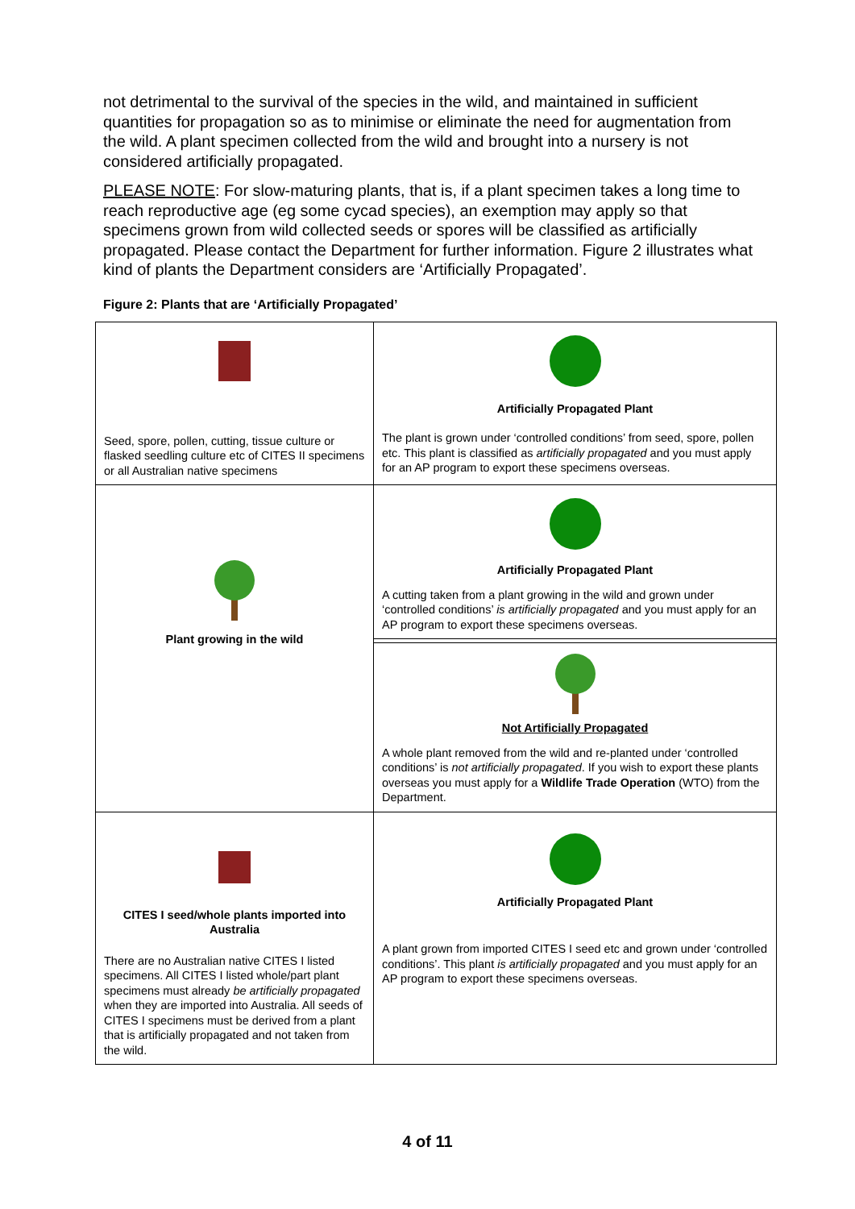not detrimental to the survival of the species in the wild, and maintained in sufficient quantities for propagation so as to minimise or eliminate the need for augmentation from the wild. A plant specimen collected from the wild and brought into a nursery is not considered artificially propagated.
PLEASE NOTE: For slow-maturing plants, that is, if a plant specimen takes a long time to reach reproductive age (eg some cycad species), an exemption may apply so that specimens grown from wild collected seeds or spores will be classified as artificially propagated. Please contact the Department for further information. Figure 2 illustrates what kind of plants the Department considers are ‘Artificially Propagated’.
Figure 2: Plants that are ‘Artificially Propagated’
| Seed, spore, pollen, cutting, tissue culture or flasked seedling culture etc of CITES II specimens or all Australian native specimens | Artificially Propagated Plant The plant is grown under ‘controlled conditions’ from seed, spore, pollen etc. This plant is classified as artificially propagated and you must apply for an AP program to export these specimens overseas. |
| Plant growing in the wild | Artificially Propagated Plant A cutting taken from a plant growing in the wild and grown under ‘controlled conditions’ is artificially propagated and you must apply for an AP program to export these specimens overseas. |
| | Not Artificially Propagated A whole plant removed from the wild and re-planted under ‘controlled conditions’ is not artificially propagated . If you wish to export these plants overseas you must apply for a Wildlife Trade Operation (WTO) from the Department. |
| CITES I seed/whole plants imported into Australia There are no Australian native CITES I listed specimens. All CITES I listed whole/part plant specimens must already be artificially propagated when they are imported into Australia. All seeds of CITES I specimens must be derived from a plant that is artificially propagated and not taken from the wild. | Artificially Propagated Plant A plant grown from imported CITES I seed etc and grown under ‘controlled conditions’. This plant is artificially propagated and you must apply for an AP program to export these specimens overseas. |
4 of 11